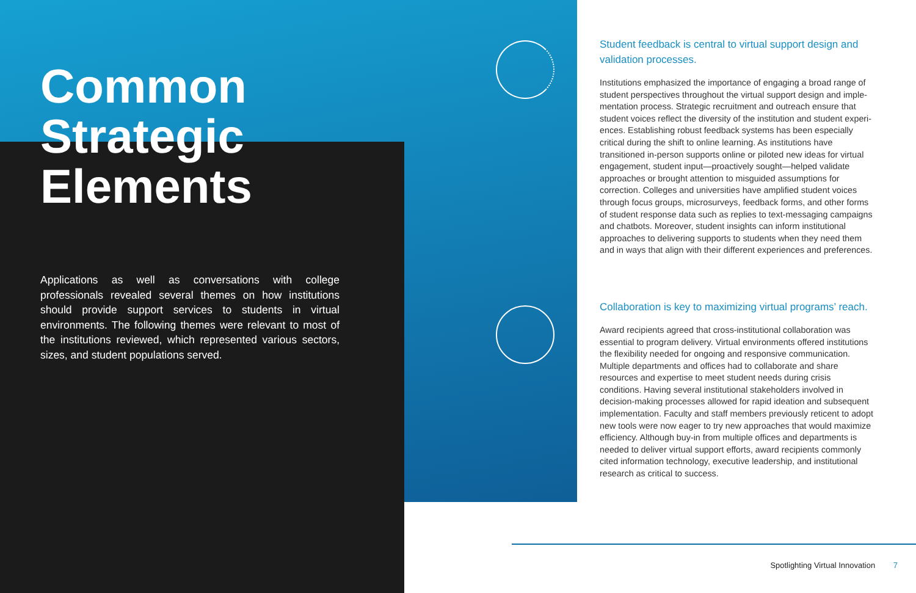Common Strategic Elements
Applications as well as conversations with college professionals revealed several themes on how institutions should provide support services to students in virtual environments. The following themes were relevant to most of the institutions reviewed, which represented various sectors, sizes, and student populations served.
Student feedback is central to virtual support design and validation processes.
Institutions emphasized the importance of engaging a broad range of student perspectives throughout the virtual support design and imple­mentation process. Strategic recruitment and outreach ensure that student voices reflect the diversity of the institution and student experi­ences. Establishing robust feedback systems has been especially critical during the shift to online learning. As institutions have transitioned in-person supports online or piloted new ideas for virtual engagement, student input—proactively sought—helped validate approaches or brought attention to misguided assumptions for correction. Colleges and universities have amplified student voices through focus groups, microsurveys, feedback forms, and other forms of student response data such as replies to text-messaging campaigns and chatbots. More­over, student insights can inform institutional approaches to delivering supports to students when they need them and in ways that align with their different experiences and preferences.
Collaboration is key to maximizing virtual programs’ reach.
Award recipients agreed that cross-institutional collaboration was essen­tial to program delivery. Virtual environments offered institutions the flexibility needed for ongoing and responsive communication. Multiple departments and offices had to collaborate and share resources and expertise to meet student needs during crisis conditions. Having sev­eral institutional stakeholders involved in decision-making processes allowed for rapid ideation and subsequent implementation. Faculty and staff members previously reticent to adopt new tools were now eager to try new approaches that would maximize efficiency. Although buy-in from multiple offices and departments is needed to deliver virtual sup­port efforts, award recipients commonly cited information technology, executive leadership, and institutional research as critical to success.
Spotlighting Virtual Innovation 7